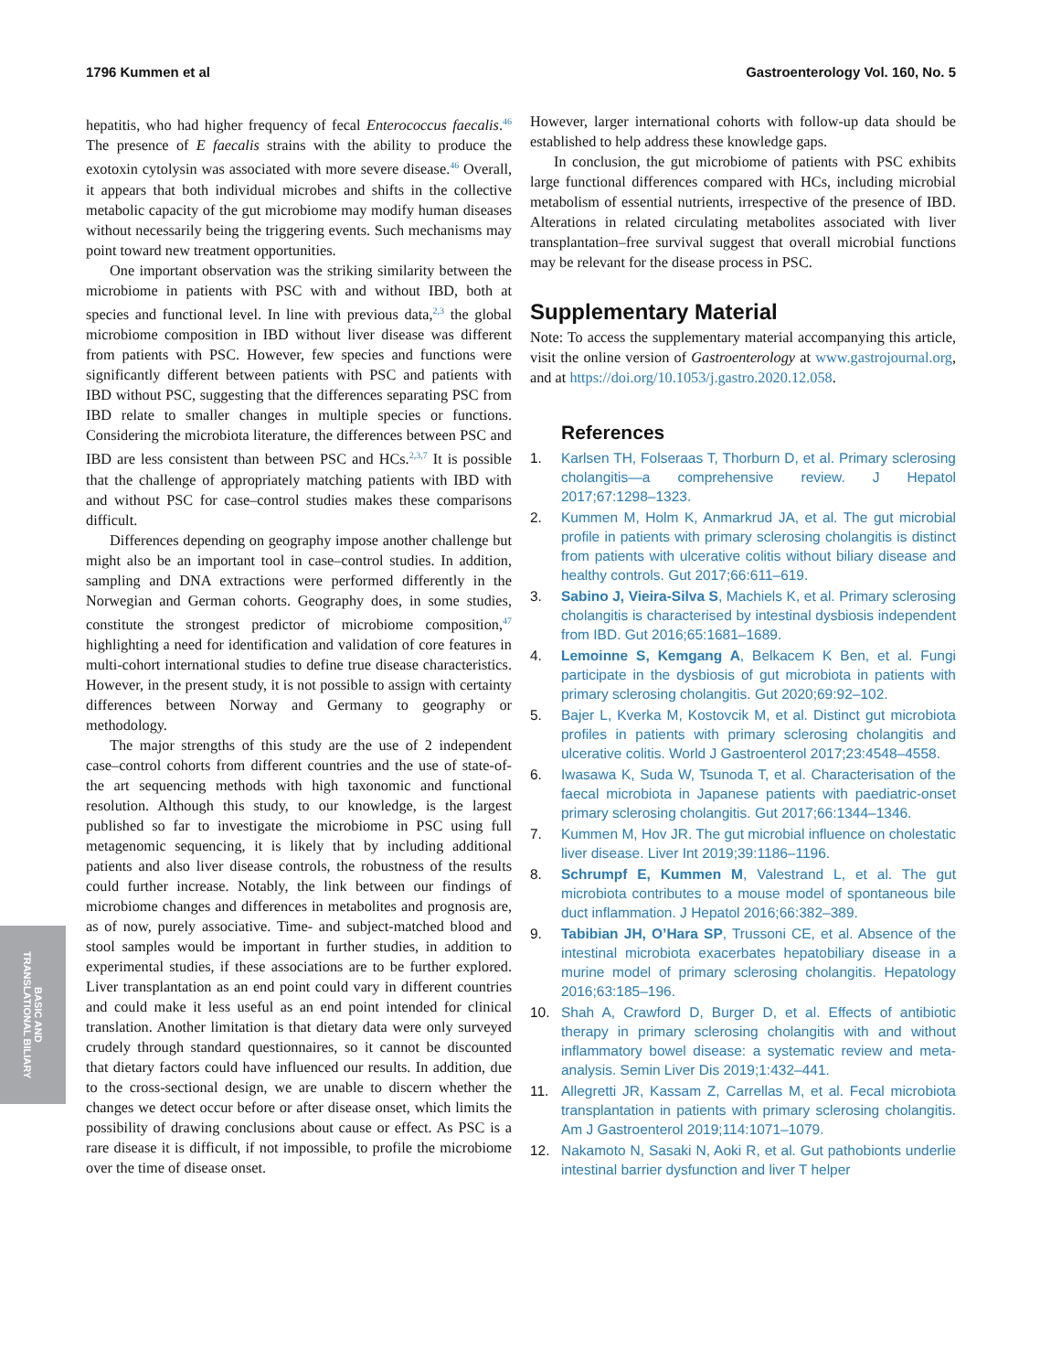1796 Kummen et al Gastroenterology Vol. 160, No. 5
BASIC AND
TRANSLATIONAL BILIARY
hepatitis, who had higher frequency of fecal Enterococcus faecalis.<sup>46</sup> The presence of E faecalis strains with the ability to produce the exotoxin cytolysin was associated with more severe disease.<sup>46</sup> Overall, it appears that both individual microbes and shifts in the collective metabolic capacity of the gut microbiome may modify human diseases without necessarily being the triggering events. Such mechanisms may point toward new treatment opportunities.
One important observation was the striking similarity between the microbiome in patients with PSC with and without IBD, both at species and functional level. In line with previous data,<sup>2,3</sup> the global microbiome composition in IBD without liver disease was different from patients with PSC. However, few species and functions were significantly different between patients with PSC and patients with IBD without PSC, suggesting that the differences separating PSC from IBD relate to smaller changes in multiple species or functions. Considering the microbiota literature, the differences between PSC and IBD are less consistent than between PSC and HCs.<sup>2,3,7</sup> It is possible that the challenge of appropriately matching patients with IBD with and without PSC for case–control studies makes these comparisons difficult.
Differences depending on geography impose another challenge but might also be an important tool in case–control studies. In addition, sampling and DNA extractions were performed differently in the Norwegian and German cohorts. Geography does, in some studies, constitute the strongest predictor of microbiome composition,<sup>47</sup> highlighting a need for identification and validation of core features in multi-cohort international studies to define true disease characteristics. However, in the present study, it is not possible to assign with certainty differences between Norway and Germany to geography or methodology.
The major strengths of this study are the use of 2 independent case–control cohorts from different countries and the use of state-of-the art sequencing methods with high taxonomic and functional resolution. Although this study, to our knowledge, is the largest published so far to investigate the microbiome in PSC using full metagenomic sequencing, it is likely that by including additional patients and also liver disease controls, the robustness of the results could further increase. Notably, the link between our findings of microbiome changes and differences in metabolites and prognosis are, as of now, purely associative. Time- and subject-matched blood and stool samples would be important in further studies, in addition to experimental studies, if these associations are to be further explored. Liver transplantation as an end point could vary in different countries and could make it less useful as an end point intended for clinical translation. Another limitation is that dietary data were only surveyed crudely through standard questionnaires, so it cannot be discounted that dietary factors could have influenced our results. In addition, due to the cross-sectional design, we are unable to discern whether the changes we detect occur before or after disease onset, which limits the possibility of drawing conclusions about cause or effect. As PSC is a rare disease it is difficult, if not impossible, to profile the microbiome over the time of disease onset.
However, larger international cohorts with follow-up data should be established to help address these knowledge gaps.
In conclusion, the gut microbiome of patients with PSC exhibits large functional differences compared with HCs, including microbial metabolism of essential nutrients, irrespective of the presence of IBD. Alterations in related circulating metabolites associated with liver transplantation–free survival suggest that overall microbial functions may be relevant for the disease process in PSC.
Supplementary Material
Note: To access the supplementary material accompanying this article, visit the online version of Gastroenterology at www.gastrojournal.org, and at https://doi.org/10.1053/j.gastro.2020.12.058.
References
1. Karlsen TH, Folseraas T, Thorburn D, et al. Primary sclerosing cholangitis—a comprehensive review. J Hepatol 2017;67:1298–1323.
2. Kummen M, Holm K, Anmarkrud JA, et al. The gut microbial profile in patients with primary sclerosing cholangitis is distinct from patients with ulcerative colitis without biliary disease and healthy controls. Gut 2017;66:611–619.
3. Sabino J, Vieira-Silva S, Machiels K, et al. Primary sclerosing cholangitis is characterised by intestinal dysbiosis independent from IBD. Gut 2016;65:1681–1689.
4. Lemoinne S, Kemgang A, Belkacem K Ben, et al. Fungi participate in the dysbiosis of gut microbiota in patients with primary sclerosing cholangitis. Gut 2020;69:92–102.
5. Bajer L, Kverka M, Kostovcik M, et al. Distinct gut microbiota profiles in patients with primary sclerosing cholangitis and ulcerative colitis. World J Gastroenterol 2017;23:4548–4558.
6. Iwasawa K, Suda W, Tsunoda T, et al. Characterisation of the faecal microbiota in Japanese patients with paediatric-onset primary sclerosing cholangitis. Gut 2017;66:1344–1346.
7. Kummen M, Hov JR. The gut microbial influence on cholestatic liver disease. Liver Int 2019;39:1186–1196.
8. Schrumpf E, Kummen M, Valestrand L, et al. The gut microbiota contributes to a mouse model of spontaneous bile duct inflammation. J Hepatol 2016;66:382–389.
9. Tabibian JH, O’Hara SP, Trussoni CE, et al. Absence of the intestinal microbiota exacerbates hepatobiliary disease in a murine model of primary sclerosing cholangitis. Hepatology 2016;63:185–196.
10. Shah A, Crawford D, Burger D, et al. Effects of antibiotic therapy in primary sclerosing cholangitis with and without inflammatory bowel disease: a systematic review and meta-analysis. Semin Liver Dis 2019;1:432–441.
11. Allegretti JR, Kassam Z, Carrellas M, et al. Fecal microbiota transplantation in patients with primary sclerosing cholangitis. Am J Gastroenterol 2019;114:1071–1079.
12. Nakamoto N, Sasaki N, Aoki R, et al. Gut pathobionts underlie intestinal barrier dysfunction and liver T helper